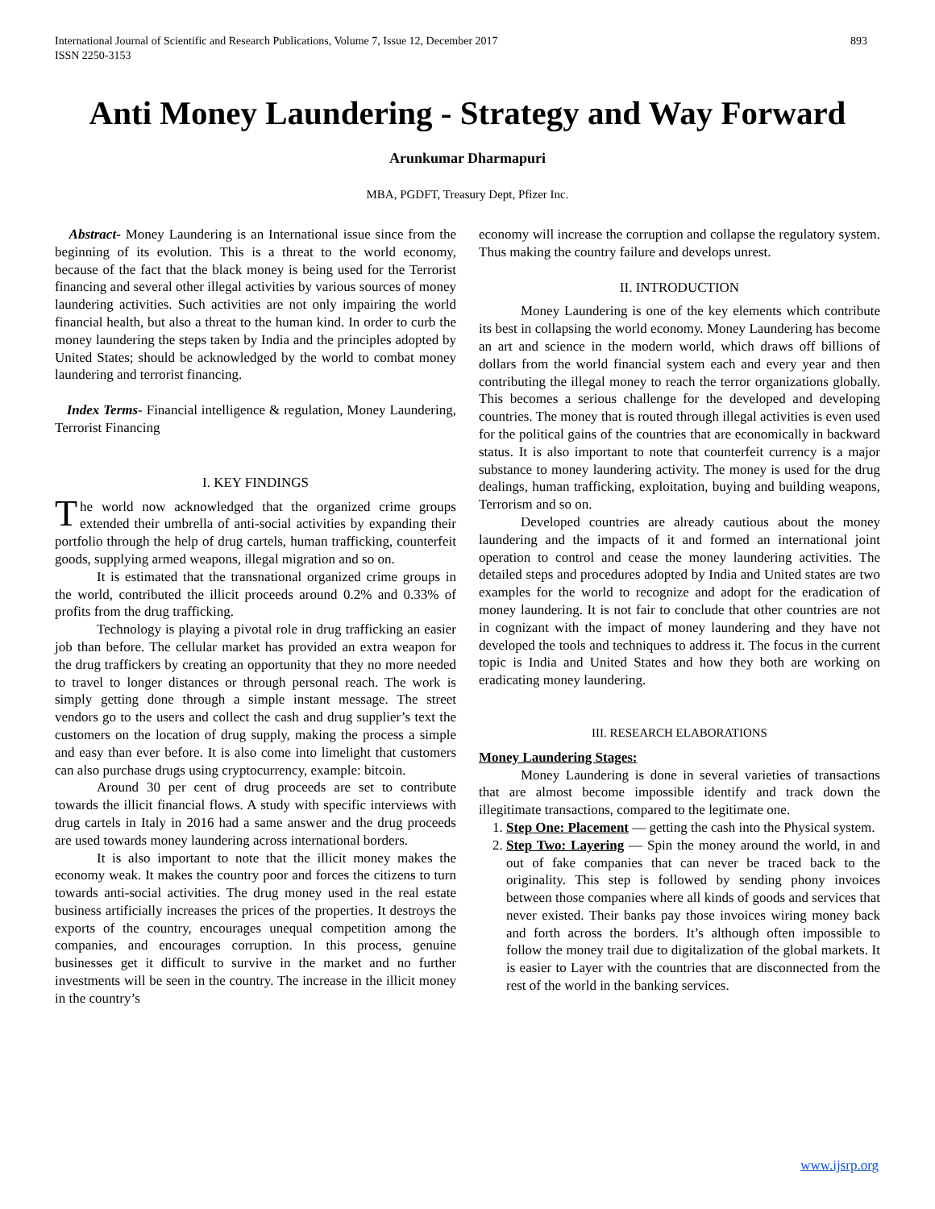International Journal of Scientific and Research Publications, Volume 7, Issue 12, December 2017
ISSN 2250-3153 893
Anti Money Laundering - Strategy and Way Forward
Arunkumar Dharmapuri
MBA, PGDFT, Treasury Dept, Pfizer Inc.
Abstract- Money Laundering is an International issue since from the beginning of its evolution. This is a threat to the world economy, because of the fact that the black money is being used for the Terrorist financing and several other illegal activities by various sources of money laundering activities. Such activities are not only impairing the world financial health, but also a threat to the human kind. In order to curb the money laundering the steps taken by India and the principles adopted by United States; should be acknowledged by the world to combat money laundering and terrorist financing.
Index Terms- Financial intelligence & regulation, Money Laundering, Terrorist Financing
I. KEY FINDINGS
The world now acknowledged that the organized crime groups extended their umbrella of anti-social activities by expanding their portfolio through the help of drug cartels, human trafficking, counterfeit goods, supplying armed weapons, illegal migration and so on.
It is estimated that the transnational organized crime groups in the world, contributed the illicit proceeds around 0.2% and 0.33% of profits from the drug trafficking.
Technology is playing a pivotal role in drug trafficking an easier job than before. The cellular market has provided an extra weapon for the drug traffickers by creating an opportunity that they no more needed to travel to longer distances or through personal reach. The work is simply getting done through a simple instant message. The street vendors go to the users and collect the cash and drug supplier’s text the customers on the location of drug supply, making the process a simple and easy than ever before. It is also come into limelight that customers can also purchase drugs using cryptocurrency, example: bitcoin.
Around 30 per cent of drug proceeds are set to contribute towards the illicit financial flows. A study with specific interviews with drug cartels in Italy in 2016 had a same answer and the drug proceeds are used towards money laundering across international borders.
It is also important to note that the illicit money makes the economy weak. It makes the country poor and forces the citizens to turn towards anti-social activities. The drug money used in the real estate business artificially increases the prices of the properties. It destroys the exports of the country, encourages unequal competition among the companies, and encourages corruption. In this process, genuine businesses get it difficult to survive in the market and no further investments will be seen in the country. The increase in the illicit money in the country’s
economy will increase the corruption and collapse the regulatory system. Thus making the country failure and develops unrest.
II. INTRODUCTION
Money Laundering is one of the key elements which contribute its best in collapsing the world economy. Money Laundering has become an art and science in the modern world, which draws off billions of dollars from the world financial system each and every year and then contributing the illegal money to reach the terror organizations globally. This becomes a serious challenge for the developed and developing countries. The money that is routed through illegal activities is even used for the political gains of the countries that are economically in backward status. It is also important to note that counterfeit currency is a major substance to money laundering activity. The money is used for the drug dealings, human trafficking, exploitation, buying and building weapons, Terrorism and so on.
Developed countries are already cautious about the money laundering and the impacts of it and formed an international joint operation to control and cease the money laundering activities. The detailed steps and procedures adopted by India and United states are two examples for the world to recognize and adopt for the eradication of money laundering. It is not fair to conclude that other countries are not in cognizant with the impact of money laundering and they have not developed the tools and techniques to address it. The focus in the current topic is India and United States and how they both are working on eradicating money laundering.
III. RESEARCH ELABORATIONS
Money Laundering Stages:
Money Laundering is done in several varieties of transactions that are almost become impossible identify and track down the illegitimate transactions, compared to the legitimate one.
1. Step One: Placement — getting the cash into the Physical system.
2. Step Two: Layering — Spin the money around the world, in and out of fake companies that can never be traced back to the originality. This step is followed by sending phony invoices between those companies where all kinds of goods and services that never existed. Their banks pay those invoices wiring money back and forth across the borders. It’s although often impossible to follow the money trail due to digitalization of the global markets. It is easier to Layer with the countries that are disconnected from the rest of the world in the banking services.
www.ijsrp.org